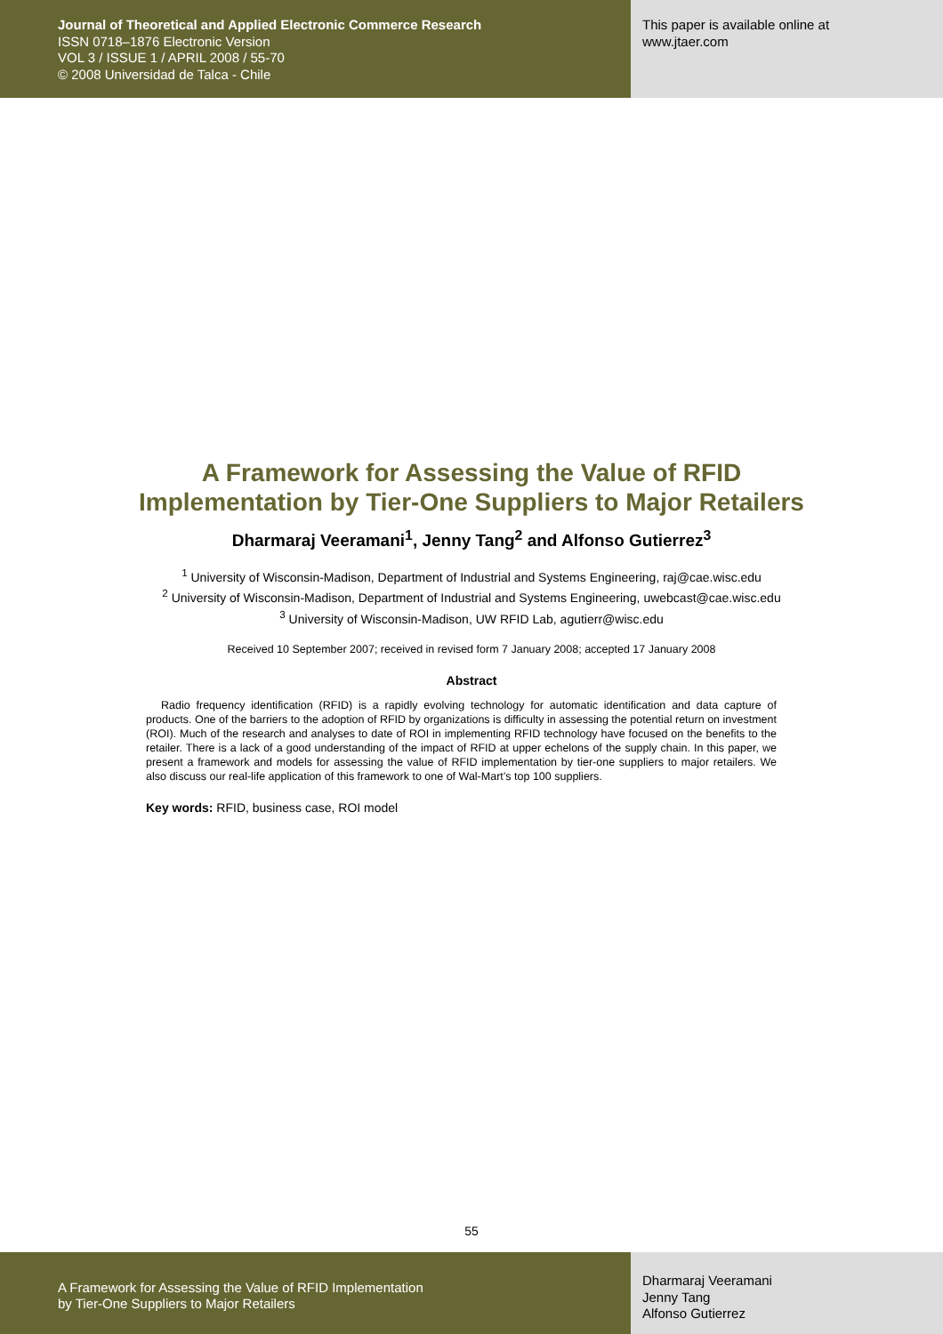Journal of Theoretical and Applied Electronic Commerce Research
ISSN 0718–1876 Electronic Version
VOL 3 / ISSUE 1 / APRIL 2008 / 55-70
© 2008 Universidad de Talca - Chile
This paper is available online at
www.jtaer.com
A Framework for Assessing the Value of RFID
Implementation by Tier-One Suppliers to Major Retailers
Dharmaraj Veeramani<sup>1</sup>, Jenny Tang<sup>2</sup> and Alfonso Gutierrez<sup>3</sup>
<sup>1</sup> University of Wisconsin-Madison, Department of Industrial and Systems Engineering, raj@cae.wisc.edu
<sup>2</sup> University of Wisconsin-Madison, Department of Industrial and Systems Engineering, uwebcast@cae.wisc.edu
<sup>3</sup> University of Wisconsin-Madison, UW RFID Lab, agutierr@wisc.edu
Received 10 September 2007; received in revised form 7 January 2008; accepted 17 January 2008
Abstract
Radio frequency identification (RFID) is a rapidly evolving technology for automatic identification and data capture of products. One of the barriers to the adoption of RFID by organizations is difficulty in assessing the potential return on investment (ROI). Much of the research and analyses to date of ROI in implementing RFID technology have focused on the benefits to the retailer. There is a lack of a good understanding of the impact of RFID at upper echelons of the supply chain. In this paper, we present a framework and models for assessing the value of RFID implementation by tier-one suppliers to major retailers. We also discuss our real-life application of this framework to one of Wal-Mart’s top 100 suppliers.
Key words: RFID, business case, ROI model
55
A Framework for Assessing the Value of RFID Implementation
by Tier-One Suppliers to Major Retailers
Dharmaraj Veeramani
Jenny Tang
Alfonso Gutierrez